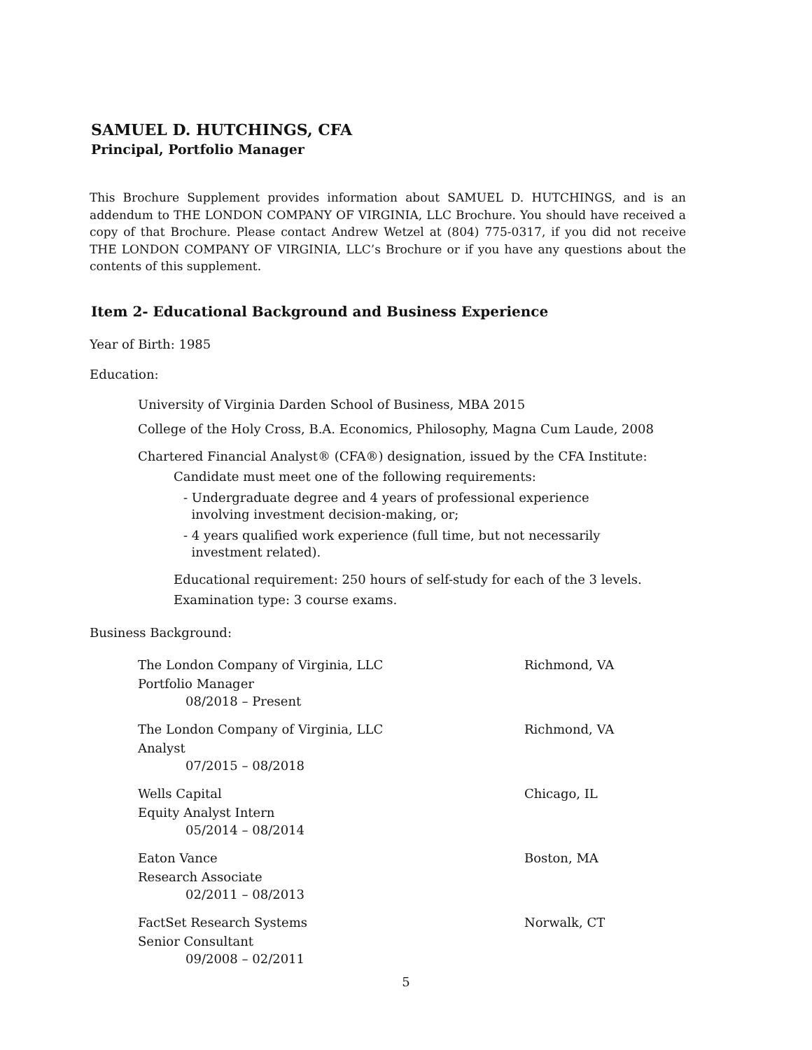SAMUEL D. HUTCHINGS, CFA
Principal, Portfolio Manager
This Brochure Supplement provides information about SAMUEL D. HUTCHINGS, and is an addendum to THE LONDON COMPANY OF VIRGINIA, LLC Brochure. You should have received a copy of that Brochure. Please contact Andrew Wetzel at (804) 775-0317, if you did not receive THE LONDON COMPANY OF VIRGINIA, LLC’s Brochure or if you have any questions about the contents of this supplement.
Item 2- Educational Background and Business Experience
Year of Birth: 1985
Education:
University of Virginia Darden School of Business, MBA 2015
College of the Holy Cross, B.A. Economics, Philosophy, Magna Cum Laude, 2008
Chartered Financial Analyst® (CFA®) designation, issued by the CFA Institute:
Candidate must meet one of the following requirements:
- Undergraduate degree and 4 years of professional experience
involving investment decision-making, or;
- 4 years qualified work experience (full time, but not necessarily
investment related).
Educational requirement: 250 hours of self-study for each of the 3 levels.
Examination type: 3 course exams.
Business Background:
The London Company of Virginia, LLC Richmond, VA
Portfolio Manager
08/2018 – Present
The London Company of Virginia, LLC Richmond, VA
Analyst
07/2015 – 08/2018
Wells Capital Chicago, IL
Equity Analyst Intern
05/2014 – 08/2014
Eaton Vance Boston, MA
Research Associate
02/2011 – 08/2013
FactSet Research Systems Norwalk, CT
Senior Consultant
09/2008 – 02/2011
5